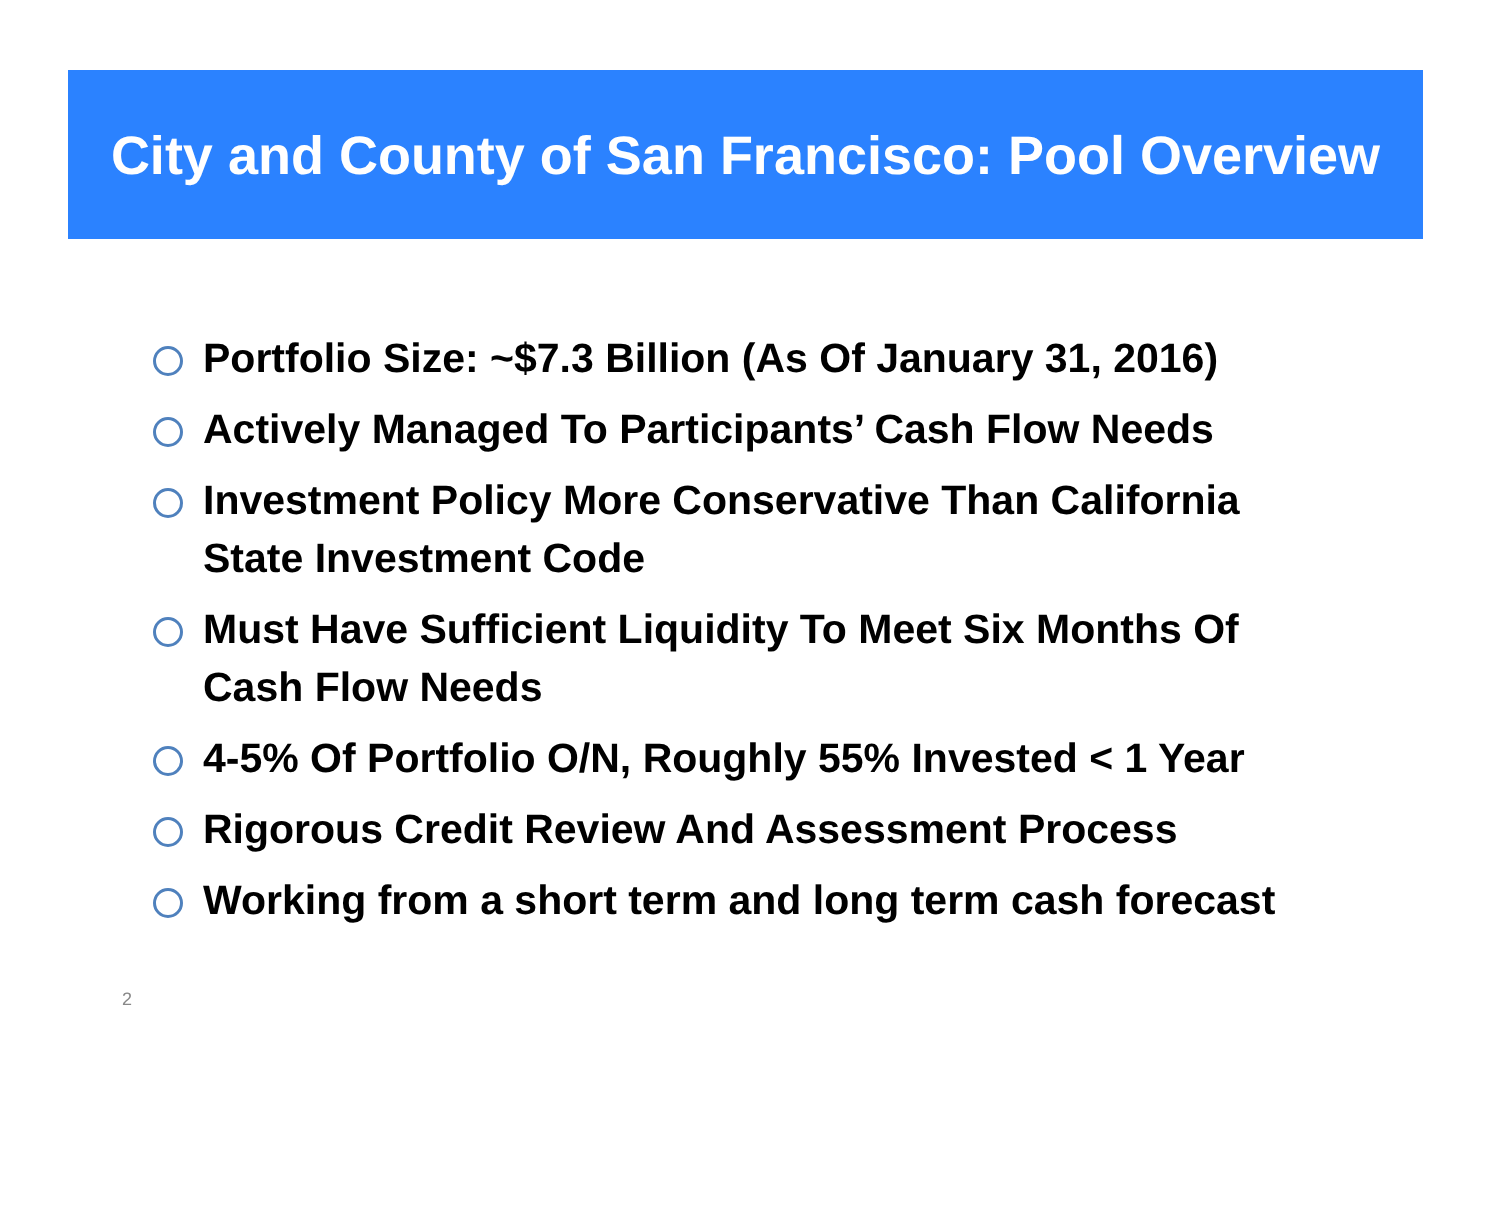City and County of San Francisco: Pool Overview
Portfolio Size: ~$7.3 Billion (As Of January 31, 2016)
Actively Managed To Participants’ Cash Flow Needs
Investment Policy More Conservative Than California State Investment Code
Must Have Sufficient Liquidity To Meet Six Months Of Cash Flow Needs
4-5% Of Portfolio O/N, Roughly 55% Invested < 1 Year
Rigorous Credit Review And Assessment Process
Working from a short term and long term cash forecast
2